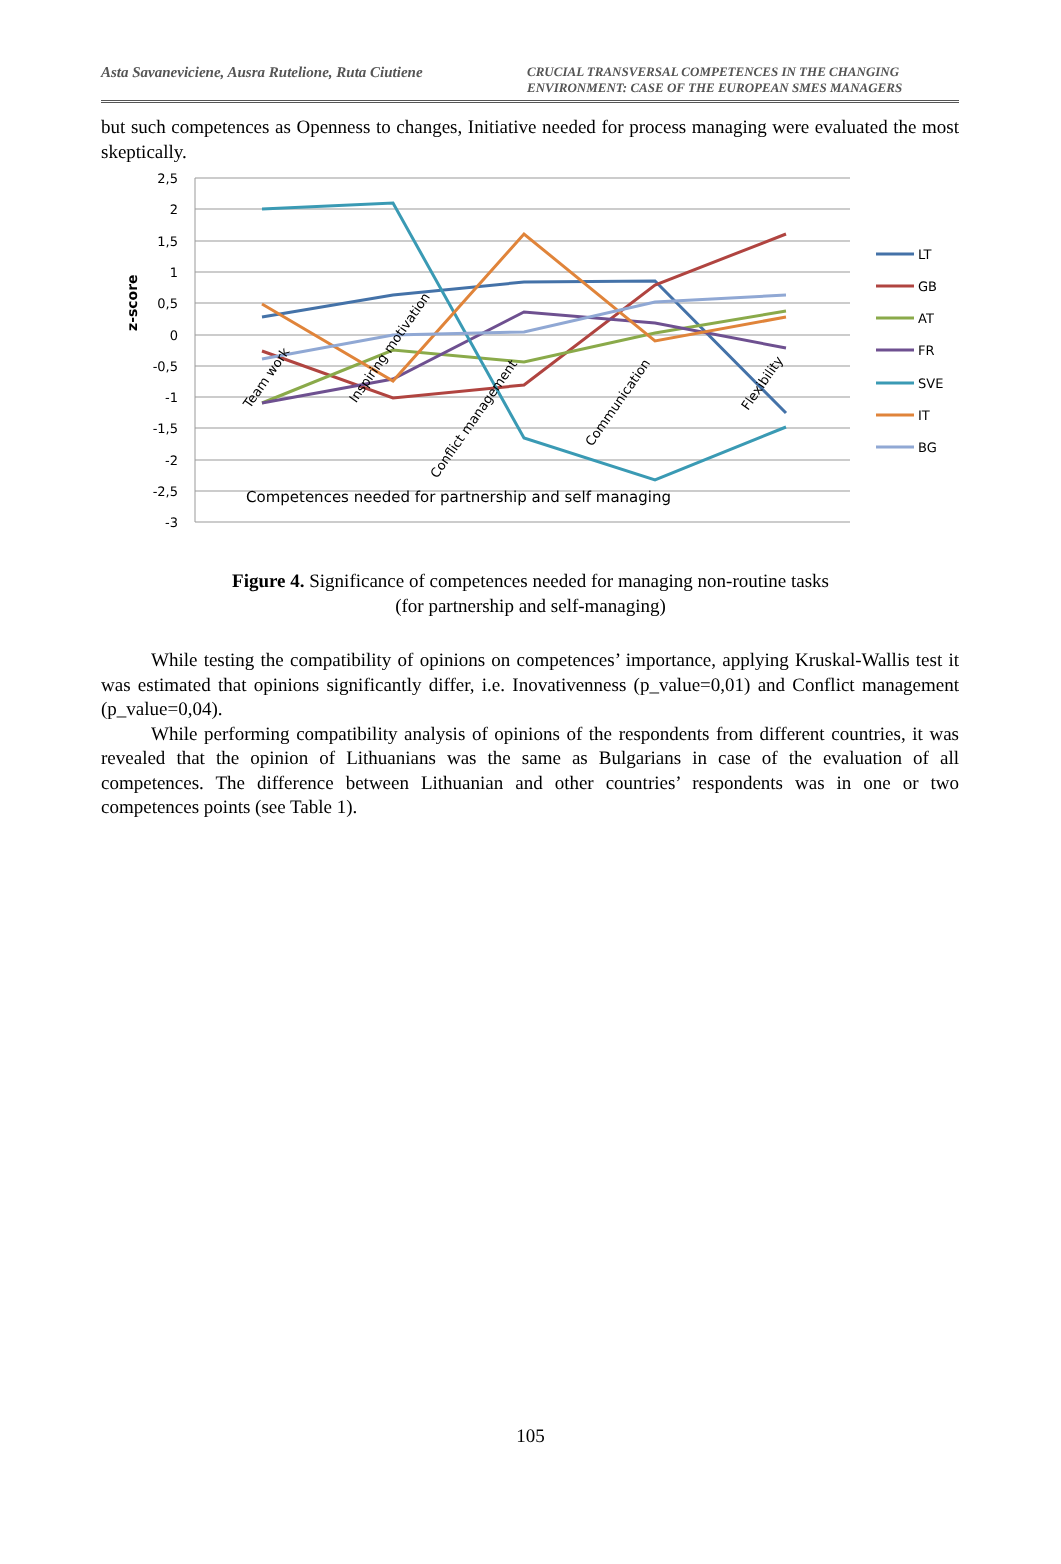Asta Savaneviciene, Ausra Rutelione, Ruta Ciutiene
CRUCIAL TRANSVERSAL COMPETENCES IN THE CHANGING ENVIRONMENT: CASE OF THE EUROPEAN SMES MANAGERS
but such competences as Openness to changes, Initiative needed for process managing were evaluated the most skeptically.
2,5
2
1,5
1
0,5
0
-0,5
-1
-1,5
-2
-2,5
-3
z-score
Team work
Inspiring motivation
Conflict management
Communication
Flexibility
Competences needed for partnership and self managing
LT
GB
AT
FR
SVE
IT
BG
Figure 4. Significance of competences needed for managing non-routine tasks
(for partnership and self-managing)
While testing the compatibility of opinions on competences’ importance, applying Kruskal-Wallis test it was estimated that opinions significantly differ, i.e. Inovativenness (p_value=0,01) and Conflict management (p_value=0,04).
While performing compatibility analysis of opinions of the respondents from different countries, it was revealed that the opinion of Lithuanians was the same as Bulgarians in case of the evaluation of all competences. The difference between Lithuanian and other countries’ respondents was in one or two competences points (see Table 1).
105